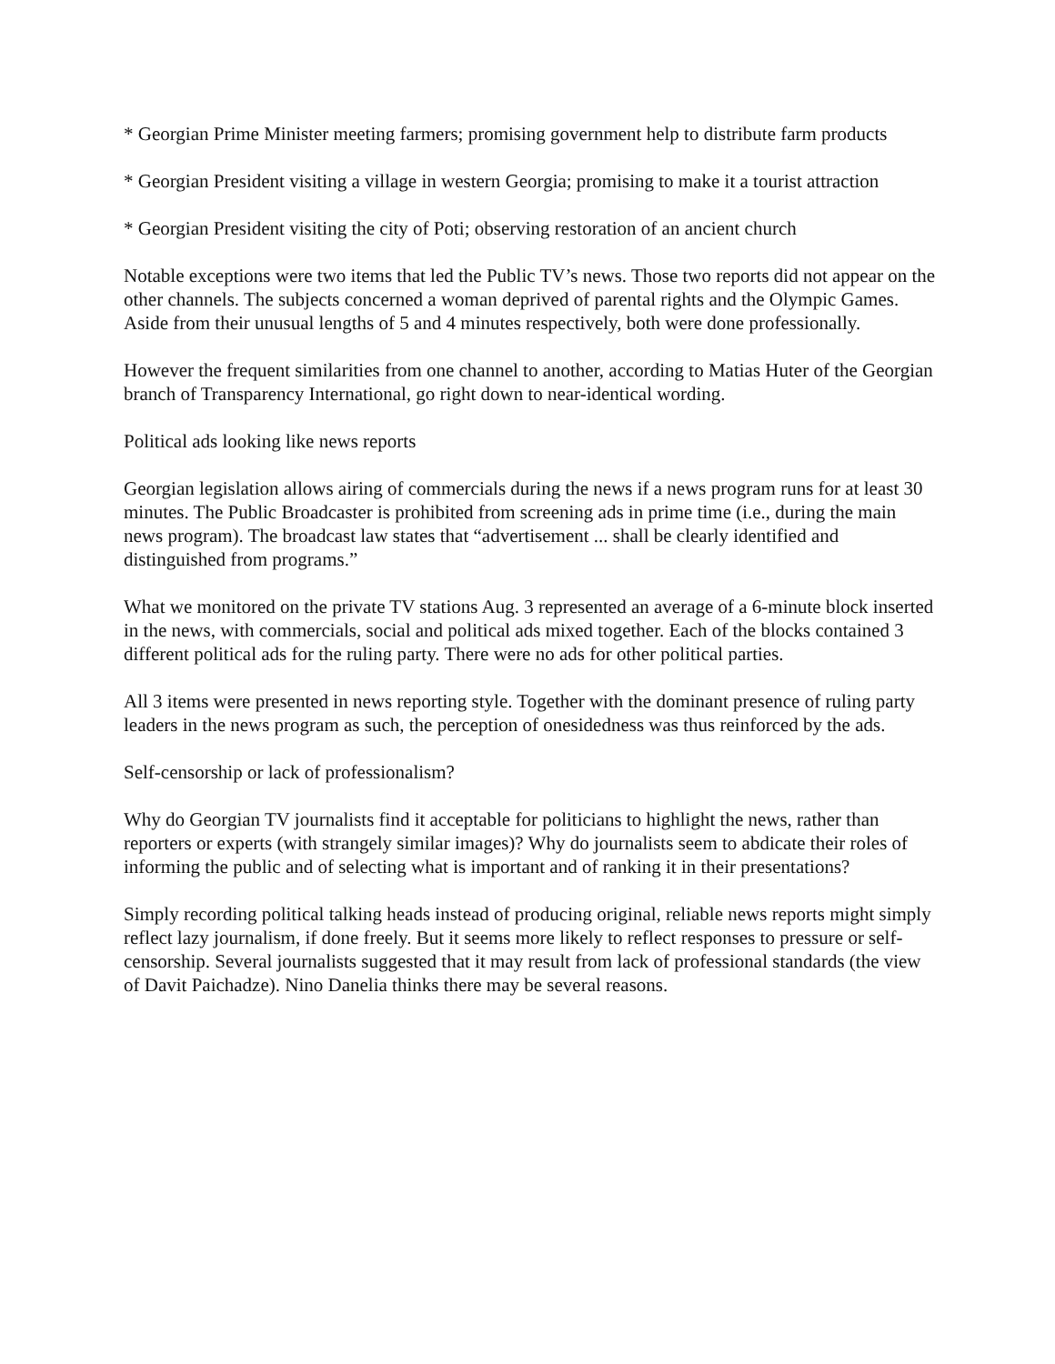* Georgian Prime Minister meeting farmers; promising government help to distribute farm products
* Georgian President visiting a village in western Georgia; promising to make it a tourist attraction
* Georgian President visiting the city of Poti; observing restoration of an ancient church
Notable exceptions were two items that led the Public TV’s news. Those two reports did not appear on the other channels. The subjects concerned a woman deprived of parental rights and the Olympic Games. Aside from their unusual lengths of 5 and 4 minutes respectively, both were done professionally.
However the frequent similarities from one channel to another, according to Matias Huter of the Georgian branch of Transparency International, go right down to near-identical wording.
Political ads looking like news reports
Georgian legislation allows airing of commercials during the news if a news program runs for at least 30 minutes. The Public Broadcaster is prohibited from screening ads in prime time (i.e., during the main news program). The broadcast law states that “advertisement ... shall be clearly identified and distinguished from programs.”
What we monitored on the private TV stations Aug. 3 represented an average of a 6-minute block inserted in the news, with commercials, social and political ads mixed together. Each of the blocks contained 3 different political ads for the ruling party. There were no ads for other political parties.
All 3 items were presented in news reporting style. Together with the dominant presence of ruling party leaders in the news program as such, the perception of onesidedness was thus reinforced by the ads.
Self-censorship or lack of professionalism?
Why do Georgian TV journalists find it acceptable for politicians to highlight the news, rather than reporters or experts (with strangely similar images)? Why do journalists seem to abdicate their roles of informing the public and of selecting what is important and of ranking it in their presentations?
Simply recording political talking heads instead of producing original, reliable news reports might simply reflect lazy journalism, if done freely. But it seems more likely to reflect responses to pressure or self-censorship. Several journalists suggested that it may result from lack of professional standards (the view of Davit Paichadze). Nino Danelia thinks there may be several reasons.